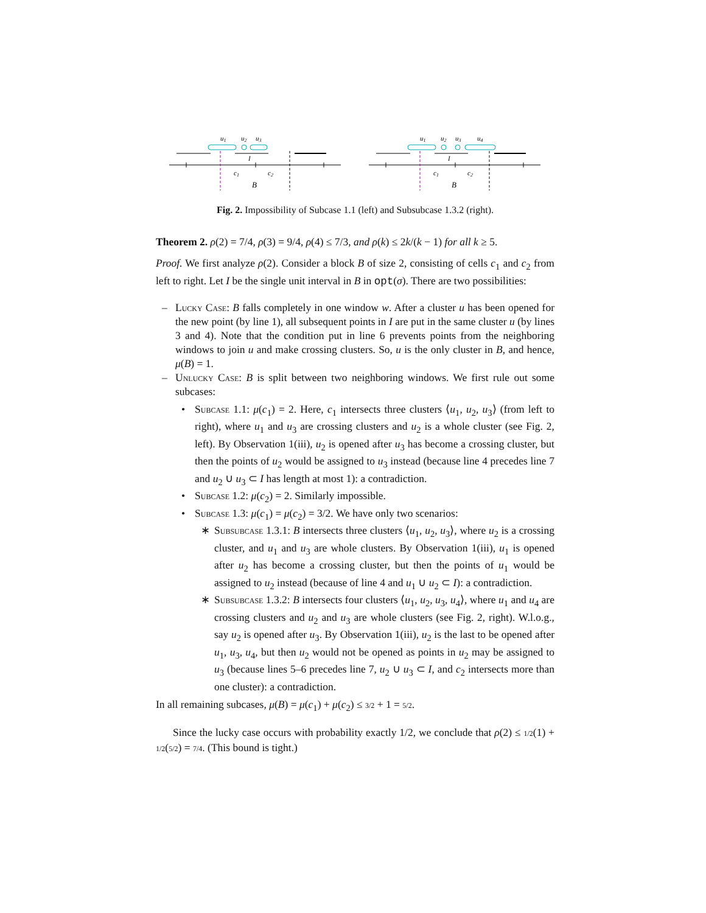u1
u2
u3
I
c1
c2
B
u1
u2
u3
u4
I
c1
c2
B
Fig. 2. Impossibility of Subcase 1.1 (left) and Subsubcase 1.3.2 (right).
Theorem 2. ρ(2) = 7/4, ρ(3) = 9/4, ρ(4) ≤ 7/3, and ρ(k) ≤ 2k/(k − 1) for all k ≥ 5.
Proof. We first analyze ρ(2). Consider a block B of size 2, consisting of cells c<sub>1</sub> and c<sub>2</sub> from left to right. Let I be the single unit interval in B in opt(σ). There are two possibilities:
– Lucky Case: B falls completely in one window w. After a cluster u has been opened for the new point (by line 1), all subsequent points in I are put in the same cluster u (by lines 3 and 4). Note that the condition put in line 6 prevents points from the neighboring windows to join u and make crossing clusters. So, u is the only cluster in B, and hence, μ(B) = 1.
– Unlucky Case: B is split between two neighboring windows. We first rule out some subcases:
• Subcase 1.1: μ(c<sub>1</sub>) = 2. Here, c<sub>1</sub> intersects three clusters ⟨u<sub>1</sub>, u<sub>2</sub>, u<sub>3</sub>⟩ (from left to right), where u<sub>1</sub> and u<sub>3</sub> are crossing clusters and u<sub>2</sub> is a whole cluster (see Fig. 2, left). By Observation 1(iii), u<sub>2</sub> is opened after u<sub>3</sub> has become a crossing cluster, but then the points of u<sub>2</sub> would be assigned to u<sub>3</sub> instead (because line 4 precedes line 7 and u<sub>2</sub> ∪ u<sub>3</sub> ⊂ I has length at most 1): a contradiction.
• Subcase 1.2: μ(c<sub>2</sub>) = 2. Similarly impossible.
• Subcase 1.3: μ(c<sub>1</sub>) = μ(c<sub>2</sub>) = 3/2. We have only two scenarios:
∗ Subsubcase 1.3.1: B intersects three clusters ⟨u<sub>1</sub>, u<sub>2</sub>, u<sub>3</sub>⟩, where u<sub>2</sub> is a crossing cluster, and u<sub>1</sub> and u<sub>3</sub> are whole clusters. By Observation 1(iii), u<sub>1</sub> is opened after u<sub>2</sub> has become a crossing cluster, but then the points of u<sub>1</sub> would be assigned to u<sub>2</sub> instead (because of line 4 and u<sub>1</sub> ∪ u<sub>2</sub> ⊂ I): a contradiction.
∗ Subsubcase 1.3.2: B intersects four clusters ⟨u<sub>1</sub>, u<sub>2</sub>, u<sub>3</sub>, u<sub>4</sub>⟩, where u<sub>1</sub> and u<sub>4</sub> are crossing clusters and u<sub>2</sub> and u<sub>3</sub> are whole clusters (see Fig. 2, right). W.l.o.g., say u<sub>2</sub> is opened after u<sub>3</sub>. By Observation 1(iii), u<sub>2</sub> is the last to be opened after u<sub>1</sub>, u<sub>3</sub>, u<sub>4</sub>, but then u<sub>2</sub> would not be opened as points in u<sub>2</sub> may be assigned to u<sub>3</sub> (because lines 5–6 precedes line 7, u<sub>2</sub> ∪ u<sub>3</sub> ⊂ I, and c<sub>2</sub> intersects more than one cluster): a contradiction.
In all remaining subcases, μ(B) = μ(c<sub>1</sub>) + μ(c<sub>2</sub>) ≤ 3/2 + 1 = 5/2.
Since the lucky case occurs with probability exactly 1/2, we conclude that ρ(2) ≤ 1/2(1) + 1/2(5/2) = 7/4. (This bound is tight.)